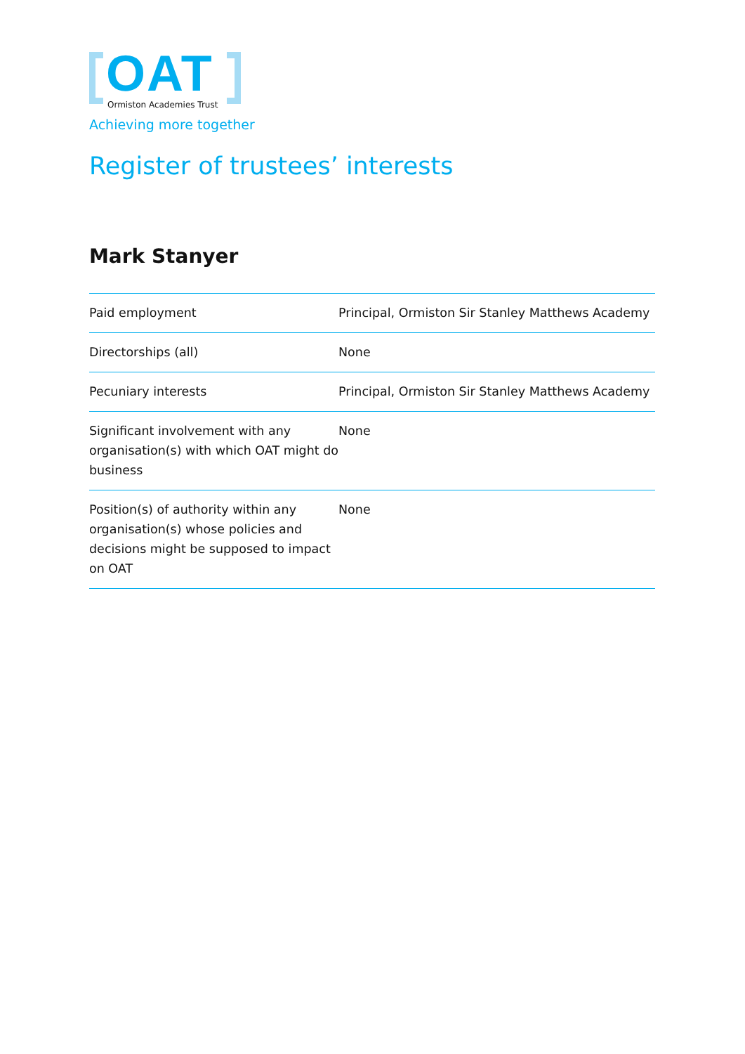OAT
Ormiston Academies Trust
Achieving more together
Register of trustees’ interests
Mark Stanyer
| Paid employment | Principal, Ormiston Sir Stanley Matthews Academy |
| Directorships (all) | None |
| Pecuniary interests | Principal, Ormiston Sir Stanley Matthews Academy |
| Significant involvement with any organisation(s) with which OAT might do business | None |
| Position(s) of authority within any organisation(s) whose policies and decisions might be supposed to impact on OAT | None |